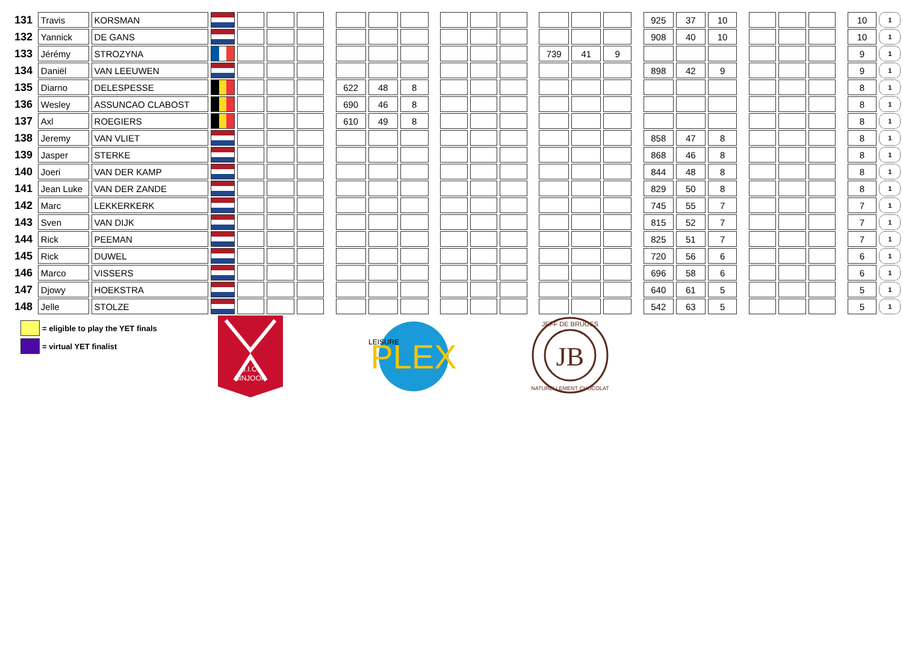| 131 | Travis | KORSMAN | | | | | | | | | | | | | | | | | | 925 | 37 | 10 | | | | | | 10 | 1 |
| 132 | Yannick | DE GANS | | | | | | | | | | | | | | | | | | 908 | 40 | 10 | | | | | | 10 | 1 |
| 133 | Jérémy | STROZYNA | | | | | | | | | | | | | | 739 | 41 | 9 | | | | | | | | | | 9 | 1 |
| 134 | Daniël | VAN LEEUWEN | | | | | | | | | | | | | | | | | | 898 | 42 | 9 | | | | | | 9 | 1 |
| 135 | Diarno | DELESPESSE | | | | | | 622 | 48 | 8 | | | | | | | | | | | | | | | | | | 8 | 1 |
| 136 | Wesley | ASSUNCAO CLABOST | | | | | | 690 | 46 | 8 | | | | | | | | | | | | | | | | | | 8 | 1 |
| 137 | Axl | ROEGIERS | | | | | | 610 | 49 | 8 | | | | | | | | | | | | | | | | | | 8 | 1 |
| 138 | Jeremy | VAN VLIET | | | | | | | | | | | | | | | | | | 858 | 47 | 8 | | | | | | 8 | 1 |
| 139 | Jasper | STERKE | | | | | | | | | | | | | | | | | | 868 | 46 | 8 | | | | | | 8 | 1 |
| 140 | Joeri | VAN DER KAMP | | | | | | | | | | | | | | | | | | 844 | 48 | 8 | | | | | | 8 | 1 |
| 141 | Jean Luke | VAN DER ZANDE | | | | | | | | | | | | | | | | | | 829 | 50 | 8 | | | | | | 8 | 1 |
| 142 | Marc | LEKKERKERK | | | | | | | | | | | | | | | | | | 745 | 55 | 7 | | | | | | 7 | 1 |
| 143 | Sven | VAN DIJK | | | | | | | | | | | | | | | | | | 815 | 52 | 7 | | | | | | 7 | 1 |
| 144 | Rick | PEEMAN | | | | | | | | | | | | | | | | | | 825 | 51 | 7 | | | | | | 7 | 1 |
| 145 | Rick | DUWEL | | | | | | | | | | | | | | | | | | 720 | 56 | 6 | | | | | | 6 | 1 |
| 146 | Marco | VISSERS | | | | | | | | | | | | | | | | | | 696 | 58 | 6 | | | | | | 6 | 1 |
| 147 | Djowy | HOEKSTRA | | | | | | | | | | | | | | | | | | 640 | 61 | 5 | | | | | | 5 | 1 |
| 148 | Jelle | STOLZE | | | | | | | | | | | | | | | | | | 542 | 63 | 5 | | | | | | 5 | 1 |
= eligible to play the YET finals
= virtual YET finalist
J.I.C.
SINJOOR
PLEX
LEISURE
JB
JEFF DE BRUGES
NATURELLEMENT CHOCOLAT